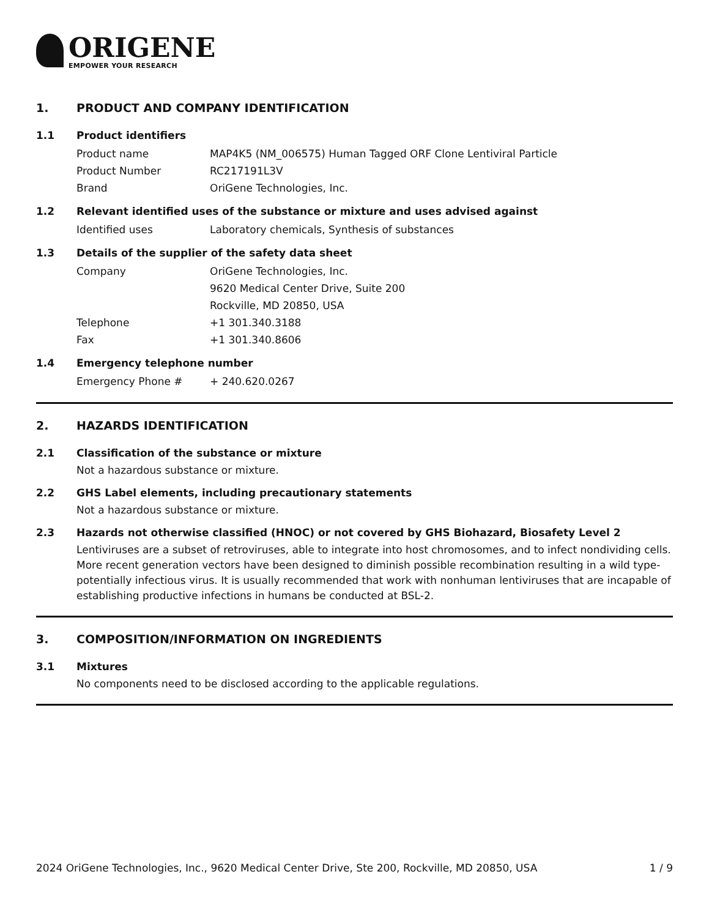ORIGENE
EMPOWER YOUR RESEARCH
1. PRODUCT AND COMPANY IDENTIFICATION
1.1 Product identifiers
Product name MAP4K5 (NM_006575) Human Tagged ORF Clone Lentiviral Particle
Product Number RC217191L3V
Brand OriGene Technologies, Inc.
1.2 Relevant identified uses of the substance or mixture and uses advised against
Identified uses Laboratory chemicals, Synthesis of substances
1.3 Details of the supplier of the safety data sheet
Company OriGene Technologies, Inc.
9620 Medical Center Drive, Suite 200
Rockville, MD 20850, USA
Telephone +1 301.340.3188
Fax +1 301.340.8606
1.4 Emergency telephone number
Emergency Phone # + 240.620.0267
2. HAZARDS IDENTIFICATION
2.1 Classification of the substance or mixture
Not a hazardous substance or mixture.
2.2 GHS Label elements, including precautionary statements
Not a hazardous substance or mixture.
2.3 Hazards not otherwise classified (HNOC) or not covered by GHS Biohazard, Biosafety Level 2
Lentiviruses are a subset of retroviruses, able to integrate into host chromosomes, and to infect nondividing cells. More recent generation vectors have been designed to diminish possible recombination resulting in a wild type- potentially infectious virus. It is usually recommended that work with nonhuman lentiviruses that are incapable of establishing productive infections in humans be conducted at BSL-2.
3. COMPOSITION/INFORMATION ON INGREDIENTS
3.1 Mixtures
No components need to be disclosed according to the applicable regulations.
2024 OriGene Technologies, Inc., 9620 Medical Center Drive, Ste 200, Rockville, MD 20850, USA 1 / 9